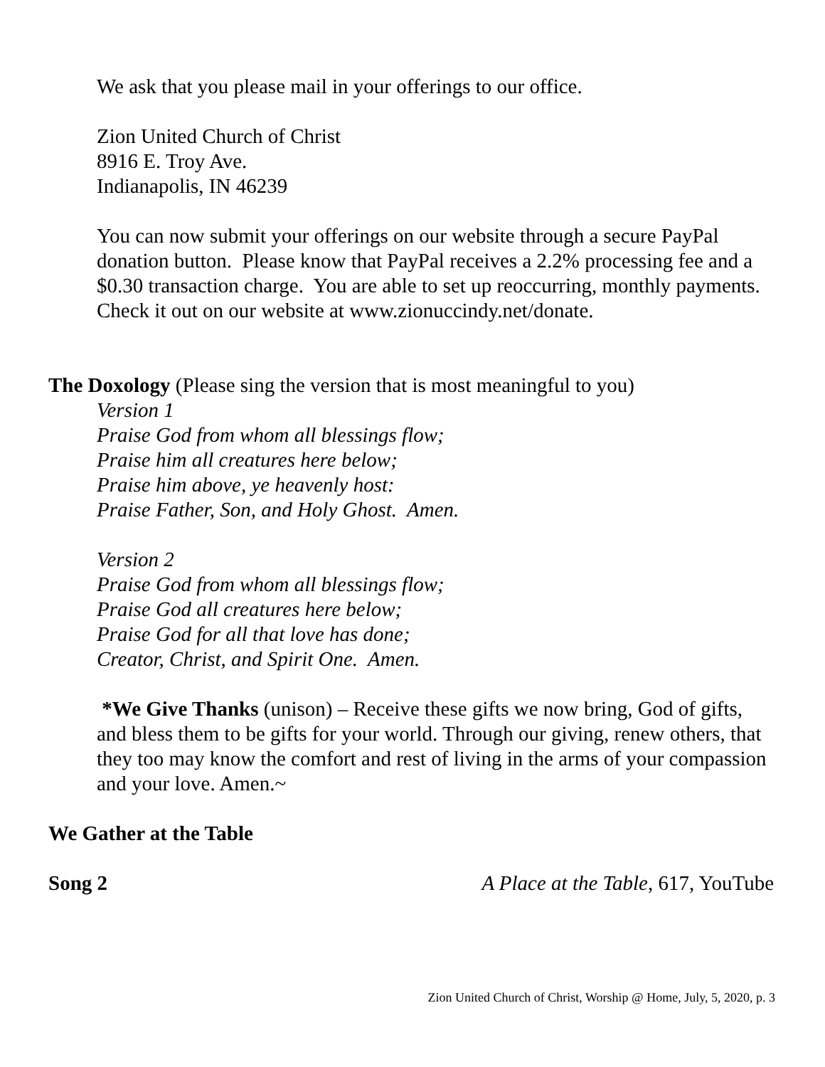We ask that you please mail in your offerings to our office.
Zion United Church of Christ
8916 E. Troy Ave.
Indianapolis, IN 46239
You can now submit your offerings on our website through a secure PayPal donation button. Please know that PayPal receives a 2.2% processing fee and a $0.30 transaction charge. You are able to set up reoccurring, monthly payments. Check it out on our website at www.zionuccindy.net/donate.
The Doxology (Please sing the version that is most meaningful to you)
Version 1
Praise God from whom all blessings flow;
Praise him all creatures here below;
Praise him above, ye heavenly host:
Praise Father, Son, and Holy Ghost. Amen.
Version 2
Praise God from whom all blessings flow;
Praise God all creatures here below;
Praise God for all that love has done;
Creator, Christ, and Spirit One. Amen.
*We Give Thanks (unison) – Receive these gifts we now bring, God of gifts, and bless them to be gifts for your world. Through our giving, renew others, that they too may know the comfort and rest of living in the arms of your compassion and your love. Amen.~
We Gather at the Table
Song 2 A Place at the Table, 617, YouTube
Zion United Church of Christ, Worship @ Home, July, 5, 2020, p. 3